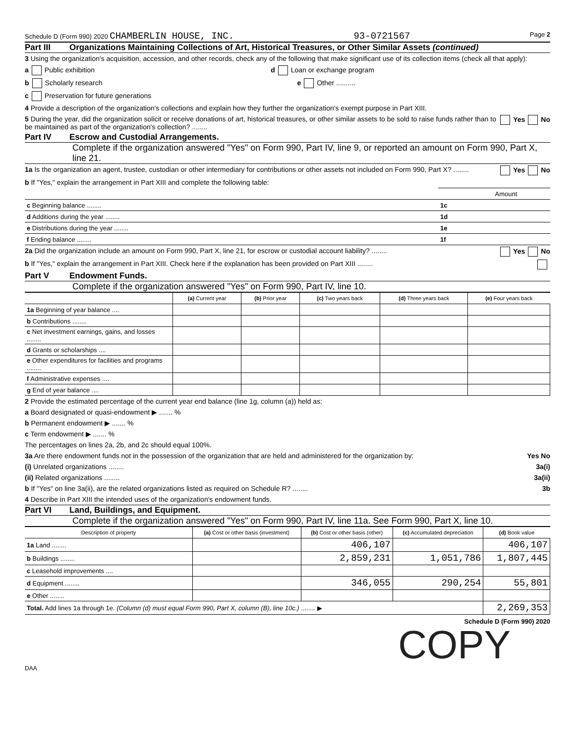Schedule D (Form 990) 2020 CHAMBERLIN HOUSE, INC. 93-0721567 Page 2
Part III Organizations Maintaining Collections of Art, Historical Treasures, or Other Similar Assets (continued)
3 Using the organization's acquisition, accession, and other records, check any of the following that make significant use of its collection items (check all that apply):
a Public exhibition d Loan or exchange program
b Scholarly research e Other ..........
c Preservation for future generations
4 Provide a description of the organization's collections and explain how they further the organization's exempt purpose in Part XIII.
5 During the year, did the organization solicit or receive donations of art, historical treasures, or other similar assets to be sold to raise funds rather than to be maintained as part of the organization's collection? ........ Yes No
Part IV Escrow and Custodial Arrangements.
Complete if the organization answered "Yes" on Form 990, Part IV, line 9, or reported an amount on Form 990, Part X, line 21.
1a Is the organization an agent, trustee, custodian or other intermediary for contributions or other assets not included on Form 990, Part X? ........ Yes No
b If "Yes," explain the arrangement in Part XIII and complete the following table:
| | | Amount |
| c Beginning balance ........ | 1c | |
| d Additions during the year ........ | 1d | |
| e Distributions during the year ........ | 1e | |
| f Ending balance ........ | 1f | |
2a Did the organization include an amount on Form 990, Part X, line 21, for escrow or custodial account liability? ........ Yes No
b If "Yes," explain the arrangement in Part XIII. Check here if the explanation has been provided on Part XIII ........
Part V Endowment Funds.
Complete if the organization answered "Yes" on Form 990, Part IV, line 10.
| | (a) Current year | (b) Prior year | (c) Two years back | (d) Three years back | (e) Four years back |
| --- | --- | --- | --- | --- | --- |
| 1a Beginning of year balance .... | | | | | |
| b Contributions ........ | | | | | |
| c Net investment earnings, gains, and losses ........ | | | | | |
| d Grants or scholarships .... | | | | | |
| e Other expenditures for facilities and programs ........ | | | | | |
| f Administrative expenses .... | | | | | |
| g End of year balance .... | | | | | |
2 Provide the estimated percentage of the current year end balance (line 1g, column (a)) held as:
a Board designated or quasi-endowment ▶ ....... %
b Permanent endowment ▶ ....... %
c Term endowment ▶ ....... %
The percentages on lines 2a, 2b, and 2c should equal 100%.
3a Are there endowment funds not in the possession of the organization that are held and administered for the organization by: Yes No
(i) Unrelated organizations ........ 3a(i)
(ii) Related organizations ........ 3a(ii)
b If "Yes" on line 3a(ii), are the related organizations listed as required on Schedule R? ........ 3b
4 Describe in Part XIII the intended uses of the organization's endowment funds.
Part VI Land, Buildings, and Equipment.
Complete if the organization answered "Yes" on Form 990, Part IV, line 11a. See Form 990, Part X, line 10.
| Description of property | (a) Cost or other basis (investment) | (b) Cost or other basis (other) | (c) Accumulated depreciation | (d) Book value |
| --- | --- | --- | --- | --- |
| 1a Land ........ | | 406,107 | | 406,107 |
| b Buildings ........ | | 2,859,231 | 1,051,786 | 1,807,445 |
| c Leasehold improvements .... | | | | |
| d Equipment ........ | | 346,055 | 290,254 | 55,801 |
| e Other ........ | | | | |
| Total. Add lines 1a through 1e. (Column (d) must equal Form 990, Part X, column (B), line 10c.) ........ ▶ | | | | 2,269,353 |
Schedule D (Form 990) 2020
COPY
DAA